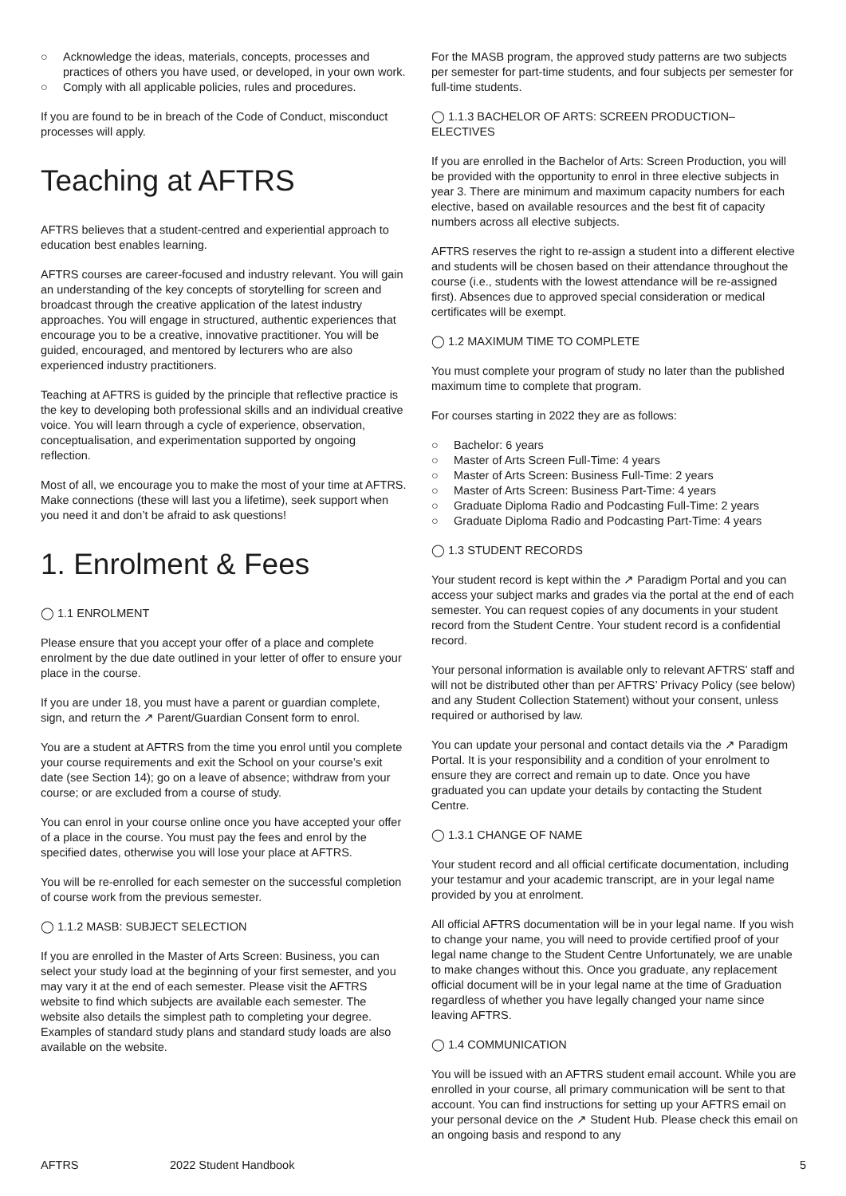○ Acknowledge the ideas, materials, concepts, processes and practices of others you have used, or developed, in your own work.
○ Comply with all applicable policies, rules and procedures.
If you are found to be in breach of the Code of Conduct, misconduct processes will apply.
Teaching at AFTRS
AFTRS believes that a student-centred and experiential approach to education best enables learning.
AFTRS courses are career-focused and industry relevant. You will gain an understanding of the key concepts of storytelling for screen and broadcast through the creative application of the latest industry approaches. You will engage in structured, authentic experiences that encourage you to be a creative, innovative practitioner. You will be guided, encouraged, and mentored by lecturers who are also experienced industry practitioners.
Teaching at AFTRS is guided by the principle that reflective practice is the key to developing both professional skills and an individual creative voice. You will learn through a cycle of experience, observation, conceptualisation, and experimentation supported by ongoing reflection.
Most of all, we encourage you to make the most of your time at AFTRS. Make connections (these will last you a lifetime), seek support when you need it and don’t be afraid to ask questions!
1. Enrolment & Fees
◯ 1.1 ENROLMENT
Please ensure that you accept your offer of a place and complete enrolment by the due date outlined in your letter of offer to ensure your place in the course.
If you are under 18, you must have a parent or guardian complete, sign, and return the ↗ Parent/Guardian Consent form to enrol.
You are a student at AFTRS from the time you enrol until you complete your course requirements and exit the School on your course’s exit date (see Section 14); go on a leave of absence; withdraw from your course; or are excluded from a course of study.
You can enrol in your course online once you have accepted your offer of a place in the course. You must pay the fees and enrol by the specified dates, otherwise you will lose your place at AFTRS.
You will be re-enrolled for each semester on the successful completion of course work from the previous semester.
◯ 1.1.2 MASB: SUBJECT SELECTION
If you are enrolled in the Master of Arts Screen: Business, you can select your study load at the beginning of your first semester, and you may vary it at the end of each semester. Please visit the AFTRS website to find which subjects are available each semester. The website also details the simplest path to completing your degree. Examples of standard study plans and standard study loads are also available on the website.
For the MASB program, the approved study patterns are two subjects per semester for part-time students, and four subjects per semester for full-time students.
◯ 1.1.3 BACHELOR OF ARTS: SCREEN PRODUCTION–ELECTIVES
If you are enrolled in the Bachelor of Arts: Screen Production, you will be provided with the opportunity to enrol in three elective subjects in year 3. There are minimum and maximum capacity numbers for each elective, based on available resources and the best fit of capacity numbers across all elective subjects.
AFTRS reserves the right to re-assign a student into a different elective and students will be chosen based on their attendance throughout the course (i.e., students with the lowest attendance will be re-assigned first). Absences due to approved special consideration or medical certificates will be exempt.
◯ 1.2 MAXIMUM TIME TO COMPLETE
You must complete your program of study no later than the published maximum time to complete that program.
For courses starting in 2022 they are as follows:
○ Bachelor: 6 years
○ Master of Arts Screen Full-Time: 4 years
○ Master of Arts Screen: Business Full-Time: 2 years
○ Master of Arts Screen: Business Part-Time: 4 years
○ Graduate Diploma Radio and Podcasting Full-Time: 2 years
○ Graduate Diploma Radio and Podcasting Part-Time: 4 years
◯ 1.3 STUDENT RECORDS
Your student record is kept within the ↗ Paradigm Portal and you can access your subject marks and grades via the portal at the end of each semester. You can request copies of any documents in your student record from the Student Centre. Your student record is a confidential record.
Your personal information is available only to relevant AFTRS’ staff and will not be distributed other than per AFTRS’ Privacy Policy (see below) and any Student Collection Statement) without your consent, unless required or authorised by law.
You can update your personal and contact details via the ↗ Paradigm Portal. It is your responsibility and a condition of your enrolment to ensure they are correct and remain up to date. Once you have graduated you can update your details by contacting the Student Centre.
◯ 1.3.1 CHANGE OF NAME
Your student record and all official certificate documentation, including your testamur and your academic transcript, are in your legal name provided by you at enrolment.
All official AFTRS documentation will be in your legal name. If you wish to change your name, you will need to provide certified proof of your legal name change to the Student Centre Unfortunately, we are unable to make changes without this. Once you graduate, any replacement official document will be in your legal name at the time of Graduation regardless of whether you have legally changed your name since leaving AFTRS.
◯ 1.4 COMMUNICATION
You will be issued with an AFTRS student email account. While you are enrolled in your course, all primary communication will be sent to that account. You can find instructions for setting up your AFTRS email on your personal device on the ↗ Student Hub. Please check this email on an ongoing basis and respond to any
AFTRS 2022 Student Handbook 5